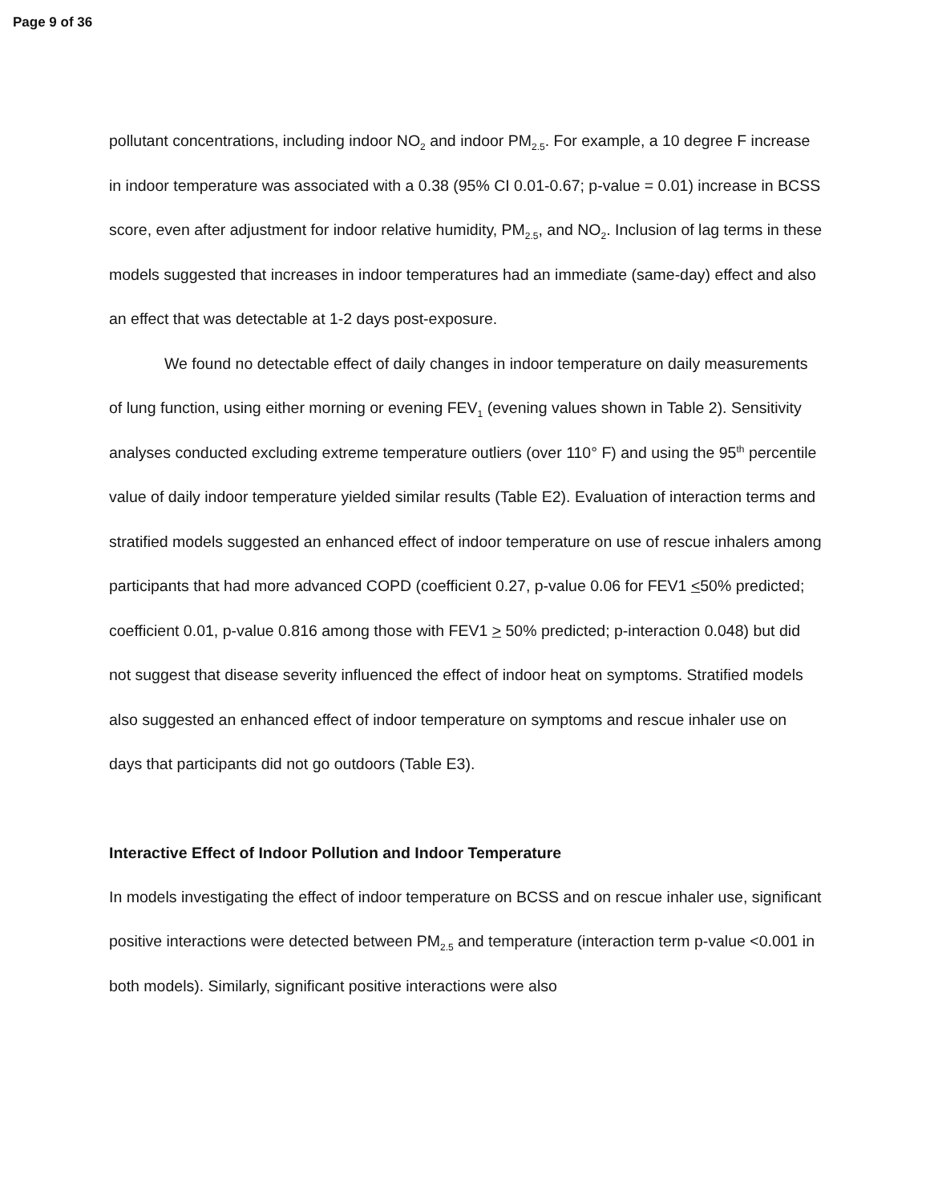Page 9 of 36
pollutant concentrations, including indoor NO<sub>2</sub> and indoor PM<sub>2.5</sub>. For example, a 10 degree F increase in indoor temperature was associated with a 0.38 (95% CI 0.01-0.67; p-value = 0.01) increase in BCSS score, even after adjustment for indoor relative humidity, PM<sub>2.5</sub>, and NO<sub>2</sub>. Inclusion of lag terms in these models suggested that increases in indoor temperatures had an immediate (same-day) effect and also an effect that was detectable at 1-2 days post-exposure.
We found no detectable effect of daily changes in indoor temperature on daily measurements of lung function, using either morning or evening FEV<sub>1</sub> (evening values shown in Table 2). Sensitivity analyses conducted excluding extreme temperature outliers (over 110° F) and using the 95<sup>th</sup> percentile value of daily indoor temperature yielded similar results (Table E2). Evaluation of interaction terms and stratified models suggested an enhanced effect of indoor temperature on use of rescue inhalers among participants that had more advanced COPD (coefficient 0.27, p-value 0.06 for FEV1 <50% predicted; coefficient 0.01, p-value 0.816 among those with FEV1 > 50% predicted; p-interaction 0.048) but did not suggest that disease severity influenced the effect of indoor heat on symptoms. Stratified models also suggested an enhanced effect of indoor temperature on symptoms and rescue inhaler use on days that participants did not go outdoors (Table E3).
Interactive Effect of Indoor Pollution and Indoor Temperature
In models investigating the effect of indoor temperature on BCSS and on rescue inhaler use, significant positive interactions were detected between PM<sub>2.5</sub> and temperature (interaction term p-value <0.001 in both models). Similarly, significant positive interactions were also